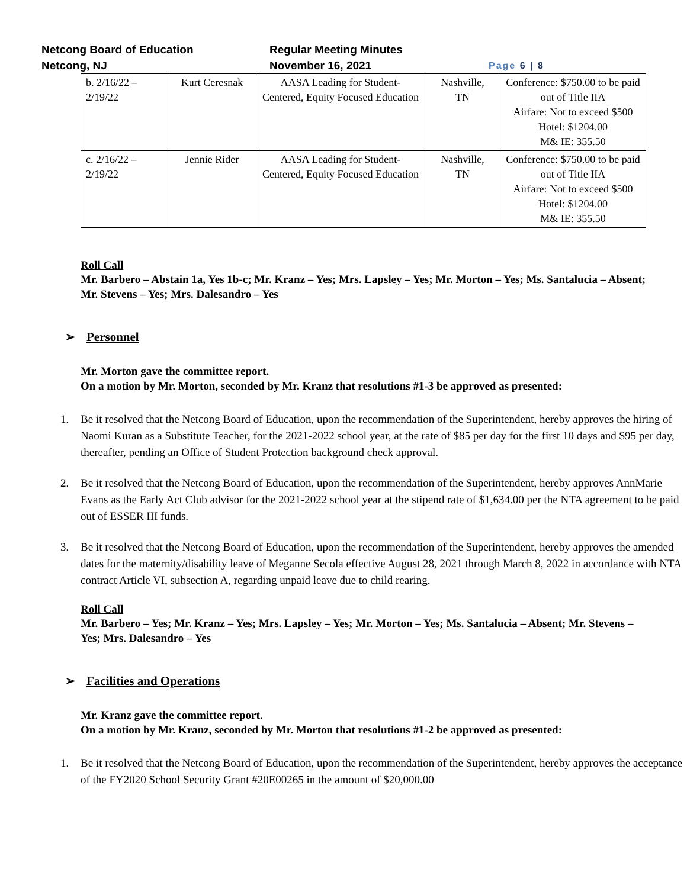Netcong Board of Education
Netcong, NJ
Regular Meeting Minutes
November 16, 2021
Page 6 | 8
| b. 2/16/22 – 2/19/22 | Kurt Ceresnak | AASA Leading for Student-Centered, Equity Focused Education | Nashville, TN | Conference: $750.00 to be paid out of Title IIA Airfare: Not to exceed $500 Hotel: $1204.00 M& IE: 355.50 |
| c. 2/16/22 – 2/19/22 | Jennie Rider | AASA Leading for Student-Centered, Equity Focused Education | Nashville, TN | Conference: $750.00 to be paid out of Title IIA Airfare: Not to exceed $500 Hotel: $1204.00 M& IE: 355.50 |
Roll Call
Mr. Barbero – Abstain 1a, Yes 1b-c; Mr. Kranz – Yes; Mrs. Lapsley – Yes; Mr. Morton – Yes; Ms. Santalucia – Absent; Mr. Stevens – Yes; Mrs. Dalesandro – Yes
➢ Personnel
Mr. Morton gave the committee report.
On a motion by Mr. Morton, seconded by Mr. Kranz that resolutions #1-3 be approved as presented:
1. Be it resolved that the Netcong Board of Education, upon the recommendation of the Superintendent, hereby approves the hiring of Naomi Kuran as a Substitute Teacher, for the 2021-2022 school year, at the rate of $85 per day for the first 10 days and $95 per day, thereafter, pending an Office of Student Protection background check approval.
2. Be it resolved that the Netcong Board of Education, upon the recommendation of the Superintendent, hereby approves AnnMarie Evans as the Early Act Club advisor for the 2021-2022 school year at the stipend rate of $1,634.00 per the NTA agreement to be paid out of ESSER III funds.
3. Be it resolved that the Netcong Board of Education, upon the recommendation of the Superintendent, hereby approves the amended dates for the maternity/disability leave of Meganne Secola effective August 28, 2021 through March 8, 2022 in accordance with NTA contract Article VI, subsection A, regarding unpaid leave due to child rearing.
Roll Call
Mr. Barbero – Yes; Mr. Kranz – Yes; Mrs. Lapsley – Yes; Mr. Morton – Yes; Ms. Santalucia – Absent; Mr. Stevens – Yes; Mrs. Dalesandro – Yes
➢ Facilities and Operations
Mr. Kranz gave the committee report.
On a motion by Mr. Kranz, seconded by Mr. Morton that resolutions #1-2 be approved as presented:
1. Be it resolved that the Netcong Board of Education, upon the recommendation of the Superintendent, hereby approves the acceptance of the FY2020 School Security Grant #20E00265 in the amount of $20,000.00